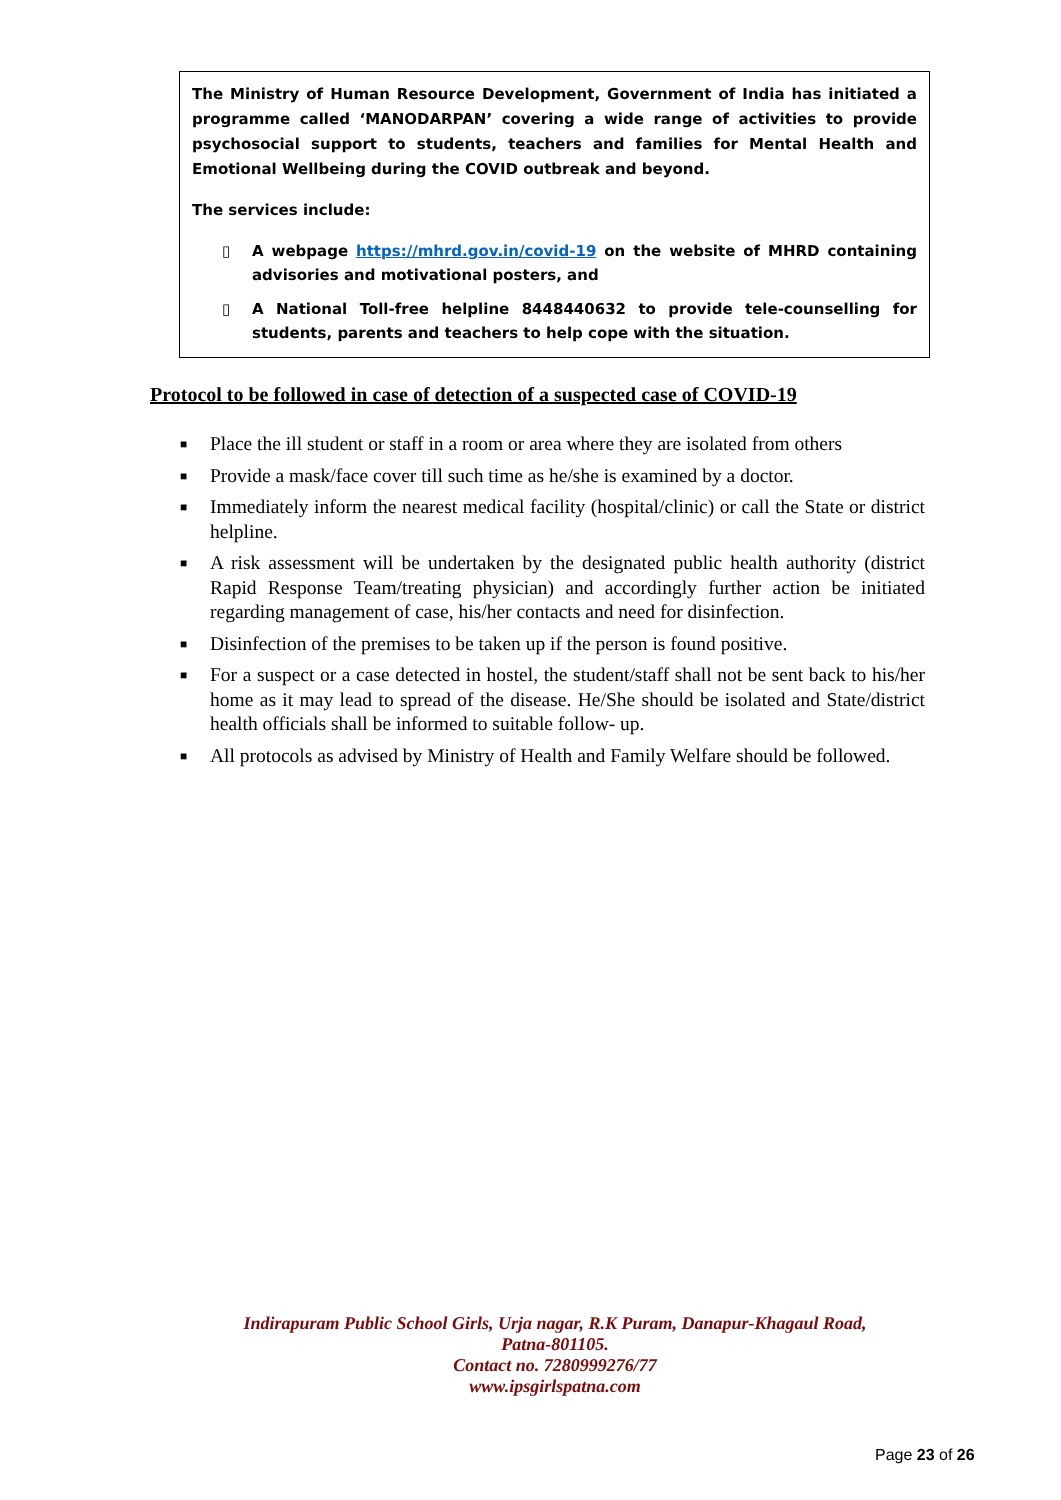The Ministry of Human Resource Development, Government of India has initiated a programme called ‘MANODARPAN’ covering a wide range of activities to provide psychosocial support to students, teachers and families for Mental Health and Emotional Wellbeing during the COVID outbreak and beyond.
The services include:
▯ A webpage https://mhrd.gov.in/covid-19 on the website of MHRD containing advisories and motivational posters, and
▯ A National Toll-free helpline 8448440632 to provide tele-counselling for students, parents and teachers to help cope with the situation.
Protocol to be followed in case of detection of a suspected case of COVID-19
■ Place the ill student or staff in a room or area where they are isolated from others
■ Provide a mask/face cover till such time as he/she is examined by a doctor.
■ Immediately inform the nearest medical facility (hospital/clinic) or call the State or district helpline.
■ A risk assessment will be undertaken by the designated public health authority (district Rapid Response Team/treating physician) and accordingly further action be initiated regarding management of case, his/her contacts and need for disinfection.
■ Disinfection of the premises to be taken up if the person is found positive.
■ For a suspect or a case detected in hostel, the student/staff shall not be sent back to his/her home as it may lead to spread of the disease. He/She should be isolated and State/district health officials shall be informed to suitable follow- up.
■ All protocols as advised by Ministry of Health and Family Welfare should be followed.
Indirapuram Public School Girls, Urja nagar, R.K Puram, Danapur-Khagaul Road,
Patna-801105.
Contact no. 7280999276/77
www.ipsgirlspatna.com
Page 23 of 26